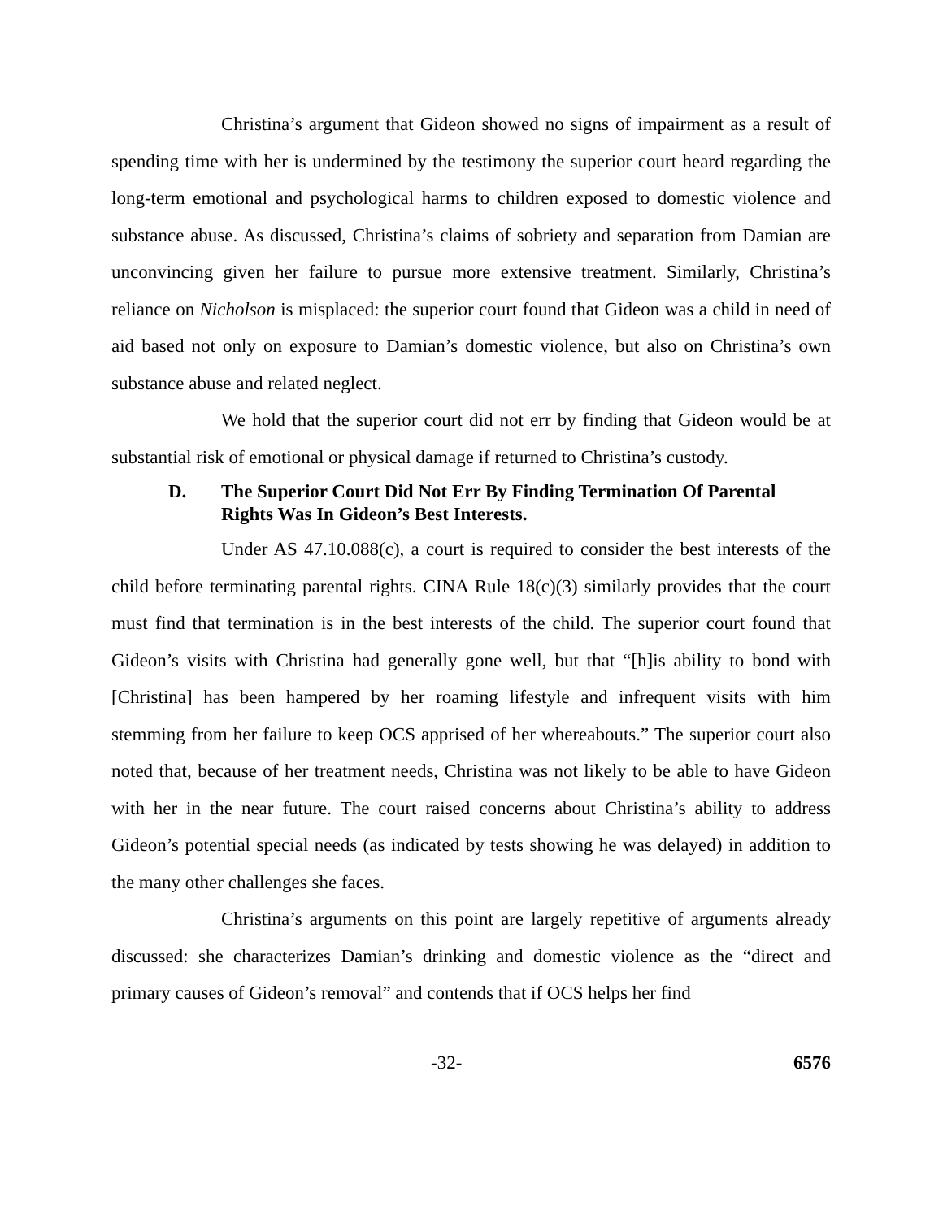Christina’s argument that Gideon showed no signs of impairment as a result of spending time with her is undermined by the testimony the superior court heard regarding the long-term emotional and psychological harms to children exposed to domestic violence and substance abuse. As discussed, Christina’s claims of sobriety and separation from Damian are unconvincing given her failure to pursue more extensive treatment. Similarly, Christina’s reliance on Nicholson is misplaced: the superior court found that Gideon was a child in need of aid based not only on exposure to Damian’s domestic violence, but also on Christina’s own substance abuse and related neglect.
We hold that the superior court did not err by finding that Gideon would be at substantial risk of emotional or physical damage if returned to Christina’s custody.
D. The Superior Court Did Not Err By Finding Termination Of Parental Rights Was In Gideon’s Best Interests.
Under AS 47.10.088(c), a court is required to consider the best interests of the child before terminating parental rights. CINA Rule 18(c)(3) similarly provides that the court must find that termination is in the best interests of the child. The superior court found that Gideon’s visits with Christina had generally gone well, but that “[h]is ability to bond with [Christina] has been hampered by her roaming lifestyle and infrequent visits with him stemming from her failure to keep OCS apprised of her whereabouts.” The superior court also noted that, because of her treatment needs, Christina was not likely to be able to have Gideon with her in the near future. The court raised concerns about Christina’s ability to address Gideon’s potential special needs (as indicated by tests showing he was delayed) in addition to the many other challenges she faces.
Christina’s arguments on this point are largely repetitive of arguments already discussed: she characterizes Damian’s drinking and domestic violence as the “direct and primary causes of Gideon’s removal” and contends that if OCS helps her find
-32- 6576